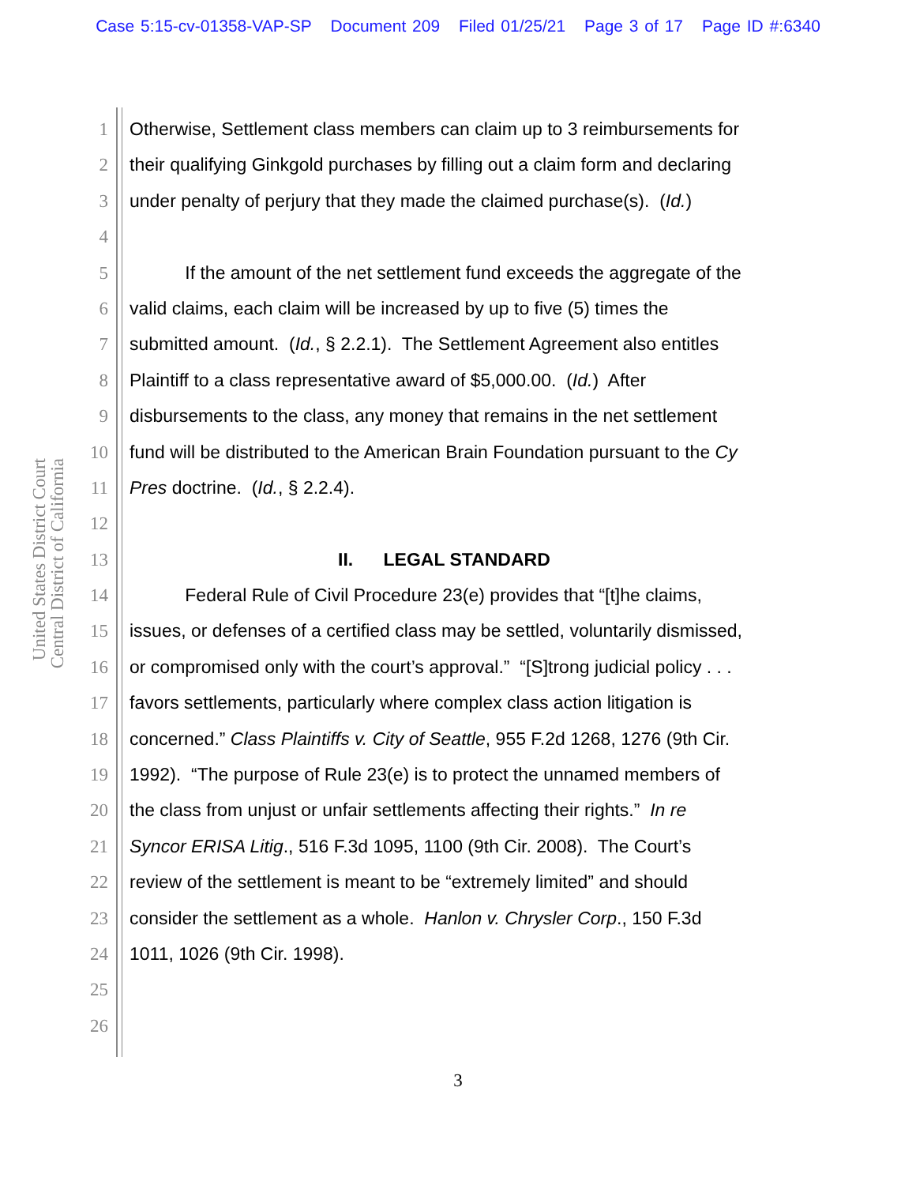Case 5:15-cv-01358-VAP-SP Document 209 Filed 01/25/21 Page 3 of 17 Page ID #:6340
United States District Court
Central District of California
1 Otherwise, Settlement class members can claim up to 3 reimbursements for
2 their qualifying Ginkgold purchases by filling out a claim form and declaring
3 under penalty of perjury that they made the claimed purchase(s). (Id.)
4
5 If the amount of the net settlement fund exceeds the aggregate of the
6 valid claims, each claim will be increased by up to five (5) times the
7 submitted amount. (Id., § 2.2.1). The Settlement Agreement also entitles
8 Plaintiff to a class representative award of $5,000.00. (Id.) After
9 disbursements to the class, any money that remains in the net settlement
10 fund will be distributed to the American Brain Foundation pursuant to the Cy
11 Pres doctrine. (Id., § 2.2.4).
12
13 II. LEGAL STANDARD
14 Federal Rule of Civil Procedure 23(e) provides that “[t]he claims,
15 issues, or defenses of a certified class may be settled, voluntarily dismissed,
16 or compromised only with the court’s approval.” “[S]trong judicial policy . . .
17 favors settlements, particularly where complex class action litigation is
18 concerned.” Class Plaintiffs v. City of Seattle, 955 F.2d 1268, 1276 (9th Cir.
19 1992). “The purpose of Rule 23(e) is to protect the unnamed members of
20 the class from unjust or unfair settlements affecting their rights.” In re
21 Syncor ERISA Litig., 516 F.3d 1095, 1100 (9th Cir. 2008). The Court’s
22 review of the settlement is meant to be “extremely limited” and should
23 consider the settlement as a whole. Hanlon v. Chrysler Corp., 150 F.3d
24 1011, 1026 (9th Cir. 1998).
25
26
3